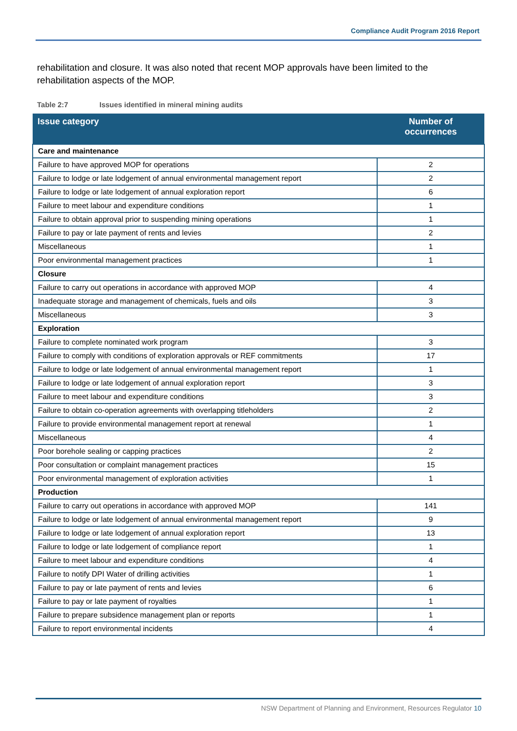Compliance Audit Program 2016 Report
rehabilitation and closure. It was also noted that recent MOP approvals have been limited to the rehabilitation aspects of the MOP.
Table 2:7 Issues identified in mineral mining audits
| Issue category | Number of occurrences |
| --- | --- |
| Care and maintenance | |
| Failure to have approved MOP for operations | 2 |
| Failure to lodge or late lodgement of annual environmental management report | 2 |
| Failure to lodge or late lodgement of annual exploration report | 6 |
| Failure to meet labour and expenditure conditions | 1 |
| Failure to obtain approval prior to suspending mining operations | 1 |
| Failure to pay or late payment of rents and levies | 2 |
| Miscellaneous | 1 |
| Poor environmental management practices | 1 |
| Closure | |
| Failure to carry out operations in accordance with approved MOP | 4 |
| Inadequate storage and management of chemicals, fuels and oils | 3 |
| Miscellaneous | 3 |
| Exploration | |
| Failure to complete nominated work program | 3 |
| Failure to comply with conditions of exploration approvals or REF commitments | 17 |
| Failure to lodge or late lodgement of annual environmental management report | 1 |
| Failure to lodge or late lodgement of annual exploration report | 3 |
| Failure to meet labour and expenditure conditions | 3 |
| Failure to obtain co-operation agreements with overlapping titleholders | 2 |
| Failure to provide environmental management report at renewal | 1 |
| Miscellaneous | 4 |
| Poor borehole sealing or capping practices | 2 |
| Poor consultation or complaint management practices | 15 |
| Poor environmental management of exploration activities | 1 |
| Production | |
| Failure to carry out operations in accordance with approved MOP | 141 |
| Failure to lodge or late lodgement of annual environmental management report | 9 |
| Failure to lodge or late lodgement of annual exploration report | 13 |
| Failure to lodge or late lodgement of compliance report | 1 |
| Failure to meet labour and expenditure conditions | 4 |
| Failure to notify DPI Water of drilling activities | 1 |
| Failure to pay or late payment of rents and levies | 6 |
| Failure to pay or late payment of royalties | 1 |
| Failure to prepare subsidence management plan or reports | 1 |
| Failure to report environmental incidents | 4 |
NSW Department of Planning and Environment, Resources Regulator 10